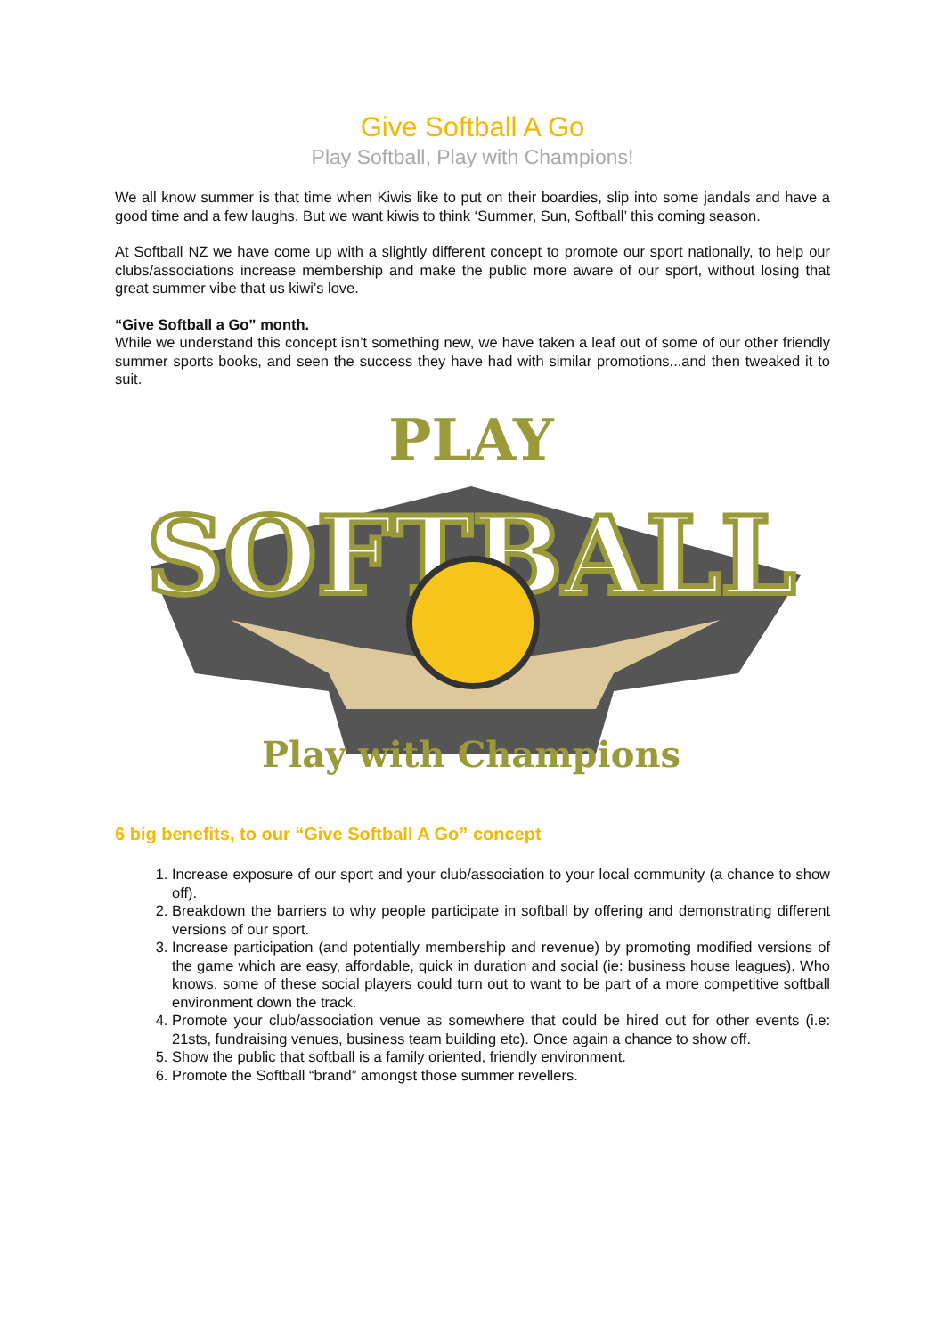Give Softball A Go
Play Softball, Play with Champions!
We all know summer is that time when Kiwis like to put on their boardies, slip into some jandals and have a good time and a few laughs. But we want kiwis to think ‘Summer, Sun, Softball’ this coming season.
At Softball NZ we have come up with a slightly different concept to promote our sport nationally, to help our clubs/associations increase membership and make the public more aware of our sport, without losing that great summer vibe that us kiwi’s love.
“Give Softball a Go” month.
While we understand this concept isn’t something new, we have taken a leaf out of some of our other friendly summer sports books, and seen the success they have had with similar promotions...and then tweaked it to suit.
PLAY
SOFTBALL
Play with Champions
6 big benefits, to our “Give Softball A Go” concept
1. Increase exposure of our sport and your club/association to your local community (a chance to show off).
2. Breakdown the barriers to why people participate in softball by offering and demonstrating different versions of our sport.
3. Increase participation (and potentially membership and revenue) by promoting modified versions of the game which are easy, affordable, quick in duration and social (ie: business house leagues). Who knows, some of these social players could turn out to want to be part of a more competitive softball environment down the track.
4. Promote your club/association venue as somewhere that could be hired out for other events (i.e: 21sts, fundraising venues, business team building etc). Once again a chance to show off.
5. Show the public that softball is a family oriented, friendly environment.
6. Promote the Softball “brand” amongst those summer revellers.